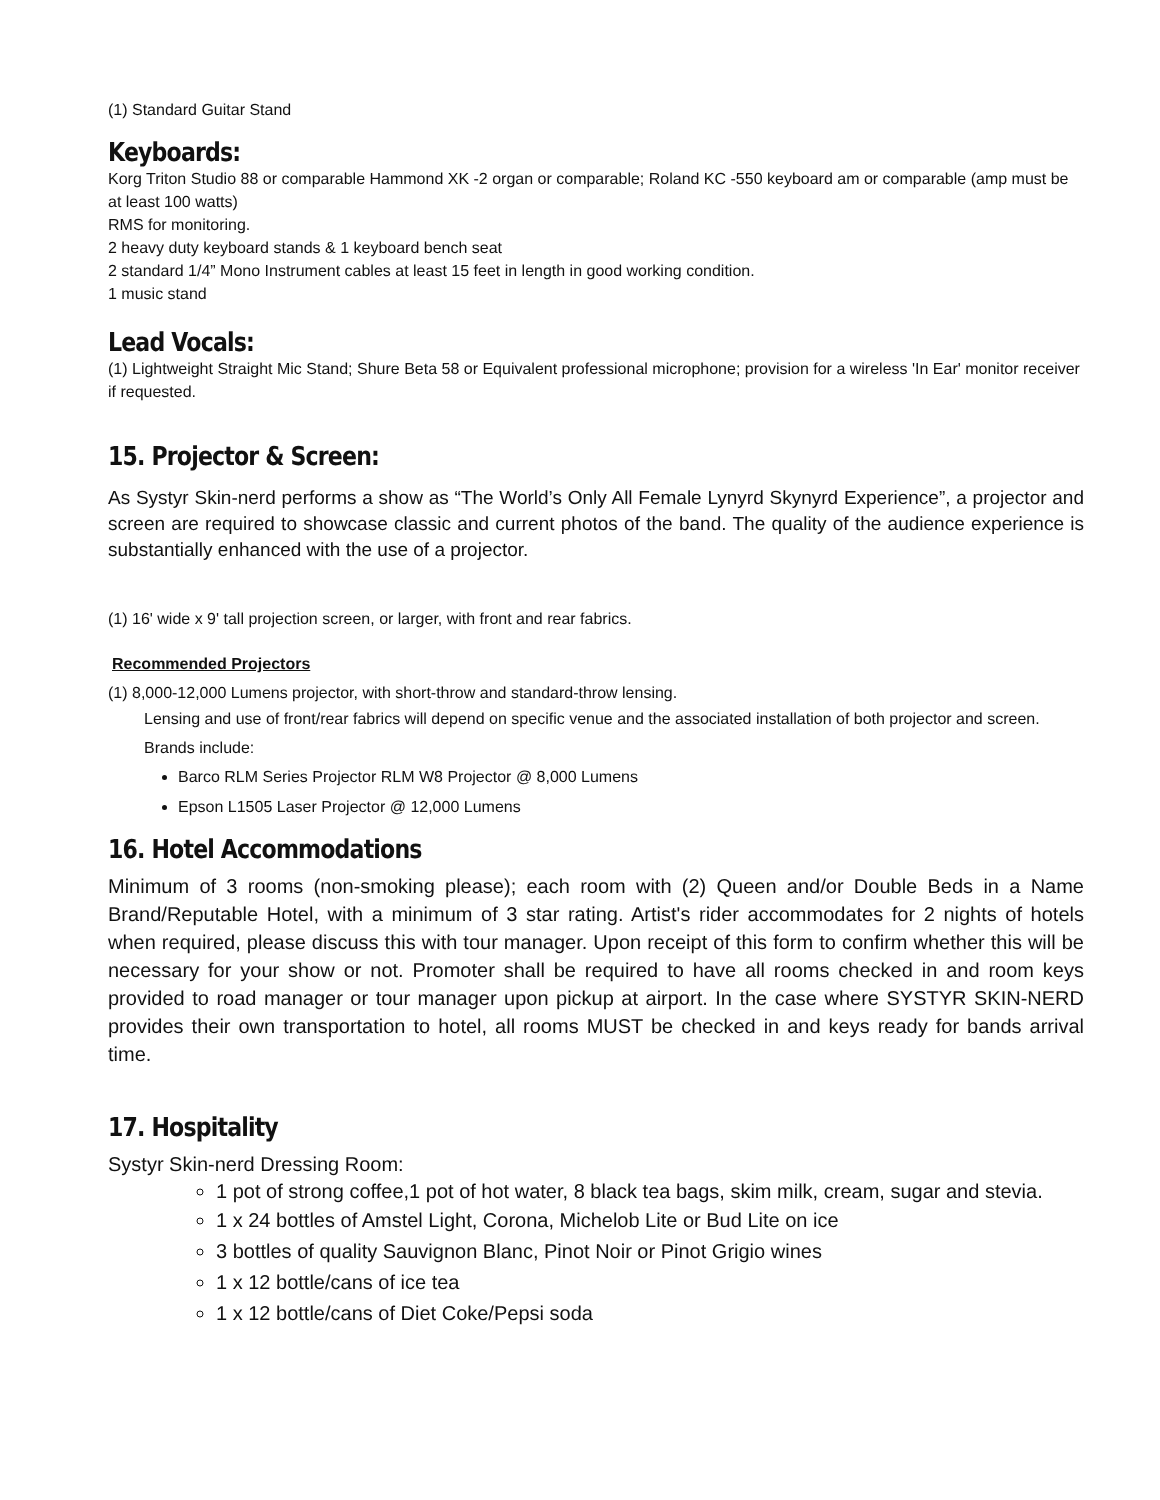(1) Standard Guitar Stand
Keyboards:
Korg Triton Studio 88 or comparable Hammond XK -2 organ or comparable; Roland KC -550 keyboard am or comparable (amp must be at least 100 watts)
RMS for monitoring.
2 heavy duty keyboard stands & 1 keyboard bench seat
2 standard 1/4” Mono Instrument cables at least 15 feet in length in good working condition.
1 music stand
Lead Vocals:
(1) Lightweight Straight Mic Stand; Shure Beta 58 or Equivalent professional microphone; provision for a wireless 'In Ear' monitor receiver if requested.
15. Projector & Screen:
As Systyr Skin-nerd performs a show as “The World’s Only All Female Lynyrd Skynyrd Experience”, a projector and screen are required to showcase classic and current photos of the band. The quality of the audience experience is substantially enhanced with the use of a projector.
(1) 16' wide x 9' tall projection screen, or larger, with front and rear fabrics.
Recommended Projectors
(1) 8,000-12,000 Lumens projector, with short-throw and standard-throw lensing.
Lensing and use of front/rear fabrics will depend on specific venue and the associated installation of both projector and screen.
Brands include:
Barco RLM Series Projector RLM W8 Projector @ 8,000 Lumens
Epson L1505 Laser Projector @ 12,000 Lumens
16. Hotel Accommodations
Minimum of 3 rooms (non-smoking please); each room with (2) Queen and/or Double Beds in a Name Brand/Reputable Hotel, with a minimum of 3 star rating. Artist's rider accommodates for 2 nights of hotels when required, please discuss this with tour manager. Upon receipt of this form to confirm whether this will be necessary for your show or not. Promoter shall be required to have all rooms checked in and room keys provided to road manager or tour manager upon pickup at airport. In the case where SYSTYR SKIN-NERD provides their own transportation to hotel, all rooms MUST be checked in and keys ready for bands arrival time.
17. Hospitality
Systyr Skin-nerd Dressing Room:
1 pot of strong coffee,1 pot of hot water, 8 black tea bags, skim milk, cream, sugar and stevia.
1 x 24 bottles of Amstel Light, Corona, Michelob Lite or Bud Lite on ice
3 bottles of quality Sauvignon Blanc, Pinot Noir or Pinot Grigio wines
1 x 12 bottle/cans of ice tea
1 x 12 bottle/cans of Diet Coke/Pepsi soda